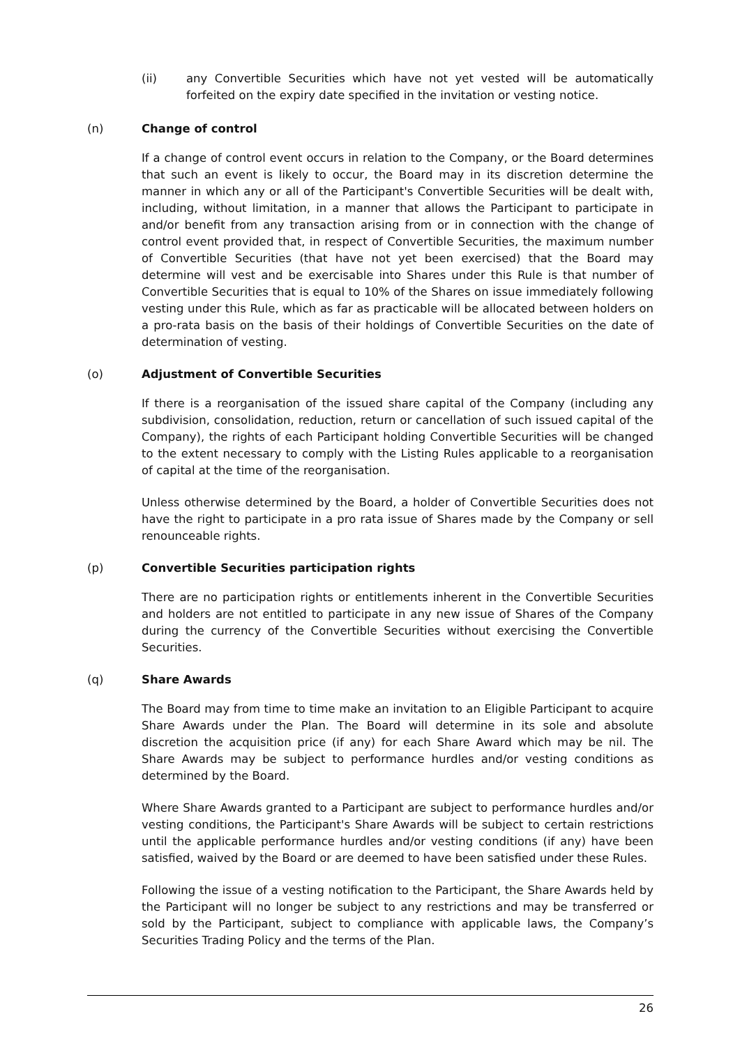(ii) any Convertible Securities which have not yet vested will be automatically forfeited on the expiry date specified in the invitation or vesting notice.
(n) Change of control
If a change of control event occurs in relation to the Company, or the Board determines that such an event is likely to occur, the Board may in its discretion determine the manner in which any or all of the Participant's Convertible Securities will be dealt with, including, without limitation, in a manner that allows the Participant to participate in and/or benefit from any transaction arising from or in connection with the change of control event provided that, in respect of Convertible Securities, the maximum number of Convertible Securities (that have not yet been exercised) that the Board may determine will vest and be exercisable into Shares under this Rule is that number of Convertible Securities that is equal to 10% of the Shares on issue immediately following vesting under this Rule, which as far as practicable will be allocated between holders on a pro-rata basis on the basis of their holdings of Convertible Securities on the date of determination of vesting.
(o) Adjustment of Convertible Securities
If there is a reorganisation of the issued share capital of the Company (including any subdivision, consolidation, reduction, return or cancellation of such issued capital of the Company), the rights of each Participant holding Convertible Securities will be changed to the extent necessary to comply with the Listing Rules applicable to a reorganisation of capital at the time of the reorganisation.
Unless otherwise determined by the Board, a holder of Convertible Securities does not have the right to participate in a pro rata issue of Shares made by the Company or sell renounceable rights.
(p) Convertible Securities participation rights
There are no participation rights or entitlements inherent in the Convertible Securities and holders are not entitled to participate in any new issue of Shares of the Company during the currency of the Convertible Securities without exercising the Convertible Securities.
(q) Share Awards
The Board may from time to time make an invitation to an Eligible Participant to acquire Share Awards under the Plan. The Board will determine in its sole and absolute discretion the acquisition price (if any) for each Share Award which may be nil. The Share Awards may be subject to performance hurdles and/or vesting conditions as determined by the Board.
Where Share Awards granted to a Participant are subject to performance hurdles and/or vesting conditions, the Participant's Share Awards will be subject to certain restrictions until the applicable performance hurdles and/or vesting conditions (if any) have been satisfied, waived by the Board or are deemed to have been satisfied under these Rules.
Following the issue of a vesting notification to the Participant, the Share Awards held by the Participant will no longer be subject to any restrictions and may be transferred or sold by the Participant, subject to compliance with applicable laws, the Company’s Securities Trading Policy and the terms of the Plan.
26